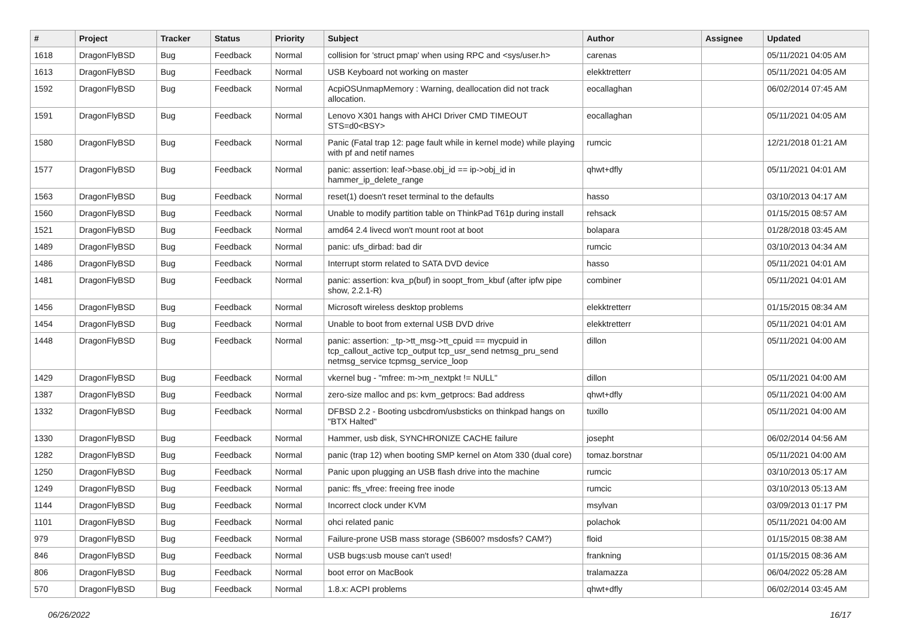| # | Project | Tracker | Status | Priority | Subject | Author | Assignee | Updated |
| --- | --- | --- | --- | --- | --- | --- | --- | --- |
| 1618 | DragonFlyBSD | Bug | Feedback | Normal | collision for 'struct pmap' when using RPC and <sys/user.h> | carenas | | 05/11/2021 04:05 AM |
| 1613 | DragonFlyBSD | Bug | Feedback | Normal | USB Keyboard not working on master | elekktretterr | | 05/11/2021 04:05 AM |
| 1592 | DragonFlyBSD | Bug | Feedback | Normal | AcpiOSUnmapMemory : Warning, deallocation did not track allocation. | eocallaghan | | 06/02/2014 07:45 AM |
| 1591 | DragonFlyBSD | Bug | Feedback | Normal | Lenovo X301 hangs with AHCI Driver CMD TIMEOUT STS=d0<BSY> | eocallaghan | | 05/11/2021 04:05 AM |
| 1580 | DragonFlyBSD | Bug | Feedback | Normal | Panic (Fatal trap 12: page fault while in kernel mode) while playing with pf and netif names | rumcic | | 12/21/2018 01:21 AM |
| 1577 | DragonFlyBSD | Bug | Feedback | Normal | panic: assertion: leaf->base.obj_id == ip->obj_id in hammer_ip_delete_range | qhwt+dfly | | 05/11/2021 04:01 AM |
| 1563 | DragonFlyBSD | Bug | Feedback | Normal | reset(1) doesn't reset terminal to the defaults | hasso | | 03/10/2013 04:17 AM |
| 1560 | DragonFlyBSD | Bug | Feedback | Normal | Unable to modify partition table on ThinkPad T61p during install | rehsack | | 01/15/2015 08:57 AM |
| 1521 | DragonFlyBSD | Bug | Feedback | Normal | amd64 2.4 livecd won't mount root at boot | bolapara | | 01/28/2018 03:45 AM |
| 1489 | DragonFlyBSD | Bug | Feedback | Normal | panic: ufs_dirbad: bad dir | rumcic | | 03/10/2013 04:34 AM |
| 1486 | DragonFlyBSD | Bug | Feedback | Normal | Interrupt storm related to SATA DVD device | hasso | | 05/11/2021 04:01 AM |
| 1481 | DragonFlyBSD | Bug | Feedback | Normal | panic: assertion: kva_p(buf) in soopt_from_kbuf (after ipfw pipe show, 2.2.1-R) | combiner | | 05/11/2021 04:01 AM |
| 1456 | DragonFlyBSD | Bug | Feedback | Normal | Microsoft wireless desktop problems | elekktretterr | | 01/15/2015 08:34 AM |
| 1454 | DragonFlyBSD | Bug | Feedback | Normal | Unable to boot from external USB DVD drive | elekktretterr | | 05/11/2021 04:01 AM |
| 1448 | DragonFlyBSD | Bug | Feedback | Normal | panic: assertion: _tp->tt_msg->tt_cpuid == mycpuid in tcp_callout_active tcp_output tcp_usr_send netmsg_pru_send netmsg_service tcpmsg_service_loop | dillon | | 05/11/2021 04:00 AM |
| 1429 | DragonFlyBSD | Bug | Feedback | Normal | vkernel bug - "mfree: m->m_nextpkt != NULL" | dillon | | 05/11/2021 04:00 AM |
| 1387 | DragonFlyBSD | Bug | Feedback | Normal | zero-size malloc and ps: kvm_getprocs: Bad address | qhwt+dfly | | 05/11/2021 04:00 AM |
| 1332 | DragonFlyBSD | Bug | Feedback | Normal | DFBSD 2.2 - Booting usbcdrom/usbsticks on thinkpad hangs on "BTX Halted" | tuxillo | | 05/11/2021 04:00 AM |
| 1330 | DragonFlyBSD | Bug | Feedback | Normal | Hammer, usb disk, SYNCHRONIZE CACHE failure | josepht | | 06/02/2014 04:56 AM |
| 1282 | DragonFlyBSD | Bug | Feedback | Normal | panic (trap 12) when booting SMP kernel on Atom 330 (dual core) | tomaz.borstnar | | 05/11/2021 04:00 AM |
| 1250 | DragonFlyBSD | Bug | Feedback | Normal | Panic upon plugging an USB flash drive into the machine | rumcic | | 03/10/2013 05:17 AM |
| 1249 | DragonFlyBSD | Bug | Feedback | Normal | panic: ffs_vfree: freeing free inode | rumcic | | 03/10/2013 05:13 AM |
| 1144 | DragonFlyBSD | Bug | Feedback | Normal | Incorrect clock under KVM | msylvan | | 03/09/2013 01:17 PM |
| 1101 | DragonFlyBSD | Bug | Feedback | Normal | ohci related panic | polachok | | 05/11/2021 04:00 AM |
| 979 | DragonFlyBSD | Bug | Feedback | Normal | Failure-prone USB mass storage (SB600? msdosfs? CAM?) | floid | | 01/15/2015 08:38 AM |
| 846 | DragonFlyBSD | Bug | Feedback | Normal | USB bugs:usb mouse can't used! | frankning | | 01/15/2015 08:36 AM |
| 806 | DragonFlyBSD | Bug | Feedback | Normal | boot error on MacBook | tralamazza | | 06/04/2022 05:28 AM |
| 570 | DragonFlyBSD | Bug | Feedback | Normal | 1.8.x: ACPI problems | qhwt+dfly | | 06/02/2014 03:45 AM |
06/26/2022 16/17